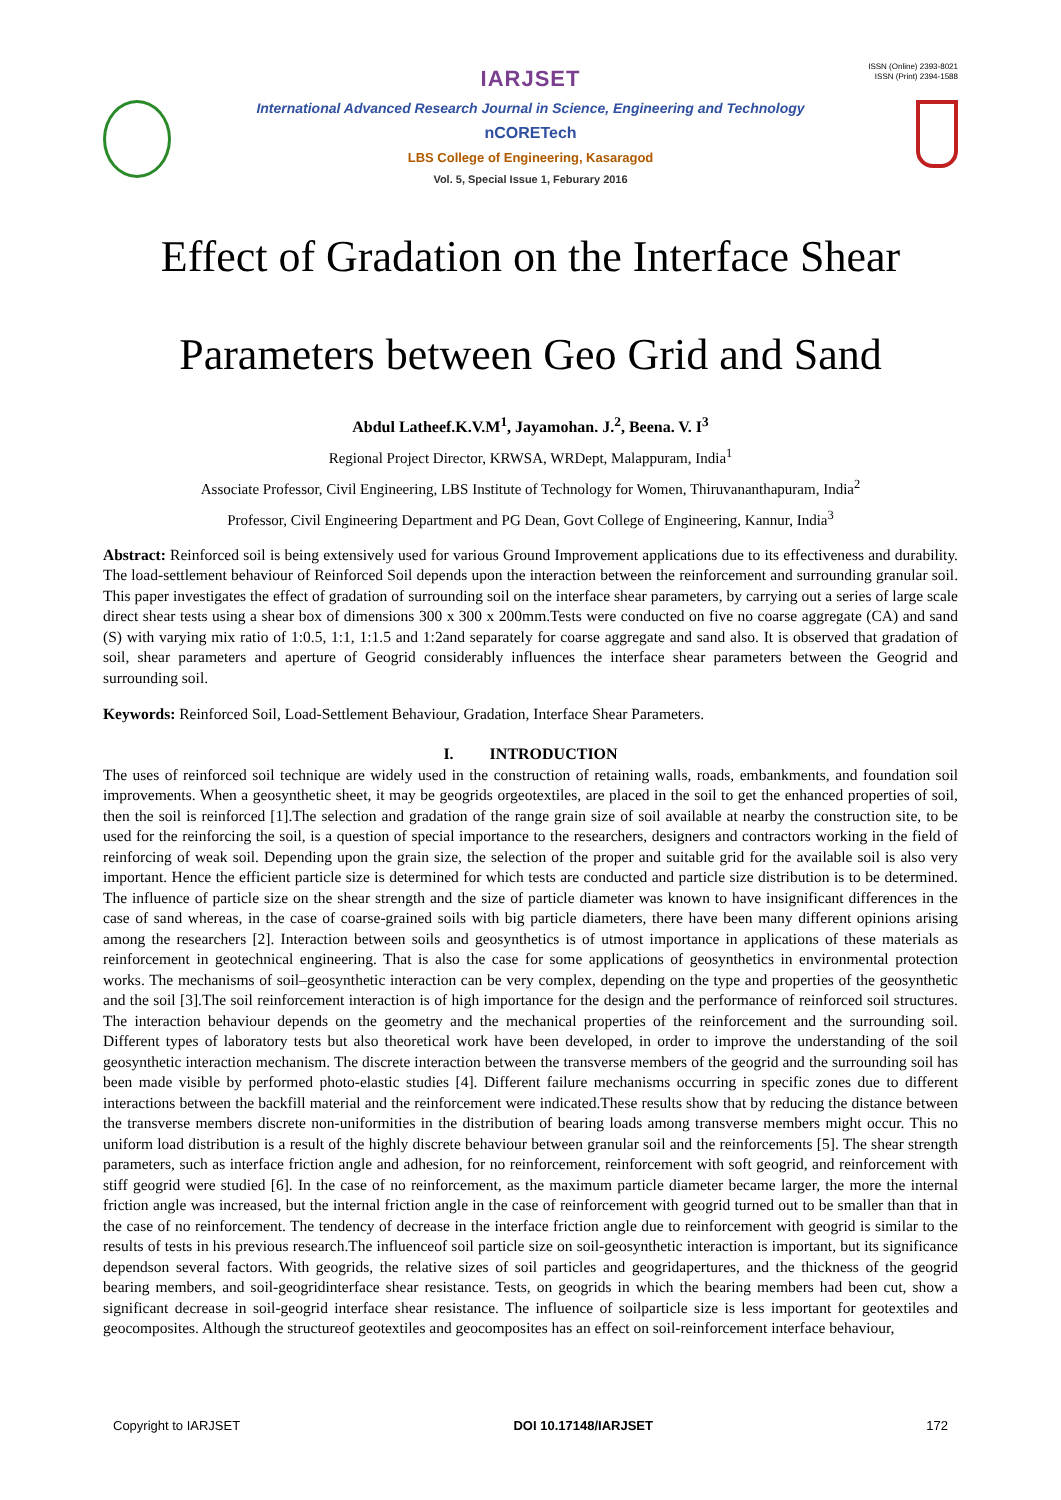ISSN (Online) 2393-8021
ISSN (Print) 2394-1588
IARJSET
International Advanced Research Journal in Science, Engineering and Technology
nCORETech
LBS College of Engineering, Kasaragod
Vol. 5, Special Issue 1, Feburary 2016
Effect of Gradation on the Interface Shear
Parameters between Geo Grid and Sand
Abdul Latheef.K.V.M<sup>1</sup>, Jayamohan. J.<sup>2</sup>, Beena. V. I<sup>3</sup>
Regional Project Director, KRWSA, WRDept, Malappuram, India<sup>1</sup>
Associate Professor, Civil Engineering, LBS Institute of Technology for Women, Thiruvananthapuram, India<sup>2</sup>
Professor, Civil Engineering Department and PG Dean, Govt College of Engineering, Kannur, India<sup>3</sup>
Abstract: Reinforced soil is being extensively used for various Ground Improvement applications due to its effectiveness and durability. The load-settlement behaviour of Reinforced Soil depends upon the interaction between the reinforcement and surrounding granular soil. This paper investigates the effect of gradation of surrounding soil on the interface shear parameters, by carrying out a series of large scale direct shear tests using a shear box of dimensions 300 x 300 x 200mm.Tests were conducted on five no coarse aggregate (CA) and sand (S) with varying mix ratio of 1:0.5, 1:1, 1:1.5 and 1:2and separately for coarse aggregate and sand also. It is observed that gradation of soil, shear parameters and aperture of Geogrid considerably influences the interface shear parameters between the Geogrid and surrounding soil.
Keywords: Reinforced Soil, Load-Settlement Behaviour, Gradation, Interface Shear Parameters.
I. INTRODUCTION
The uses of reinforced soil technique are widely used in the construction of retaining walls, roads, embankments, and foundation soil improvements. When a geosynthetic sheet, it may be geogrids orgeotextiles, are placed in the soil to get the enhanced properties of soil, then the soil is reinforced [1].The selection and gradation of the range grain size of soil available at nearby the construction site, to be used for the reinforcing the soil, is a question of special importance to the researchers, designers and contractors working in the field of reinforcing of weak soil. Depending upon the grain size, the selection of the proper and suitable grid for the available soil is also very important. Hence the efficient particle size is determined for which tests are conducted and particle size distribution is to be determined. The influence of particle size on the shear strength and the size of particle diameter was known to have insignificant differences in the case of sand whereas, in the case of coarse-grained soils with big particle diameters, there have been many different opinions arising among the researchers [2]. Interaction between soils and geosynthetics is of utmost importance in applications of these materials as reinforcement in geotechnical engineering. That is also the case for some applications of geosynthetics in environmental protection works. The mechanisms of soil–geosynthetic interaction can be very complex, depending on the type and properties of the geosynthetic and the soil [3].The soil reinforcement interaction is of high importance for the design and the performance of reinforced soil structures. The interaction behaviour depends on the geometry and the mechanical properties of the reinforcement and the surrounding soil. Different types of laboratory tests but also theoretical work have been developed, in order to improve the understanding of the soil geosynthetic interaction mechanism. The discrete interaction between the transverse members of the geogrid and the surrounding soil has been made visible by performed photo-elastic studies [4]. Different failure mechanisms occurring in specific zones due to different interactions between the backfill material and the reinforcement were indicated.These results show that by reducing the distance between the transverse members discrete non-uniformities in the distribution of bearing loads among transverse members might occur. This no uniform load distribution is a result of the highly discrete behaviour between granular soil and the reinforcements [5]. The shear strength parameters, such as interface friction angle and adhesion, for no reinforcement, reinforcement with soft geogrid, and reinforcement with stiff geogrid were studied [6]. In the case of no reinforcement, as the maximum particle diameter became larger, the more the internal friction angle was increased, but the internal friction angle in the case of reinforcement with geogrid turned out to be smaller than that in the case of no reinforcement. The tendency of decrease in the interface friction angle due to reinforcement with geogrid is similar to the results of tests in his previous research.The influenceof soil particle size on soil-geosynthetic interaction is important, but its significance dependson several factors. With geogrids, the relative sizes of soil particles and geogridapertures, and the thickness of the geogrid bearing members, and soil-geogridinterface shear resistance. Tests, on geogrids in which the bearing members had been cut, show a significant decrease in soil-geogrid interface shear resistance. The influence of soilparticle size is less important for geotextiles and geocomposites. Although the structureof geotextiles and geocomposites has an effect on soil-reinforcement interface behaviour,
Copyright to IARJSET DOI 10.17148/IARJSET 172